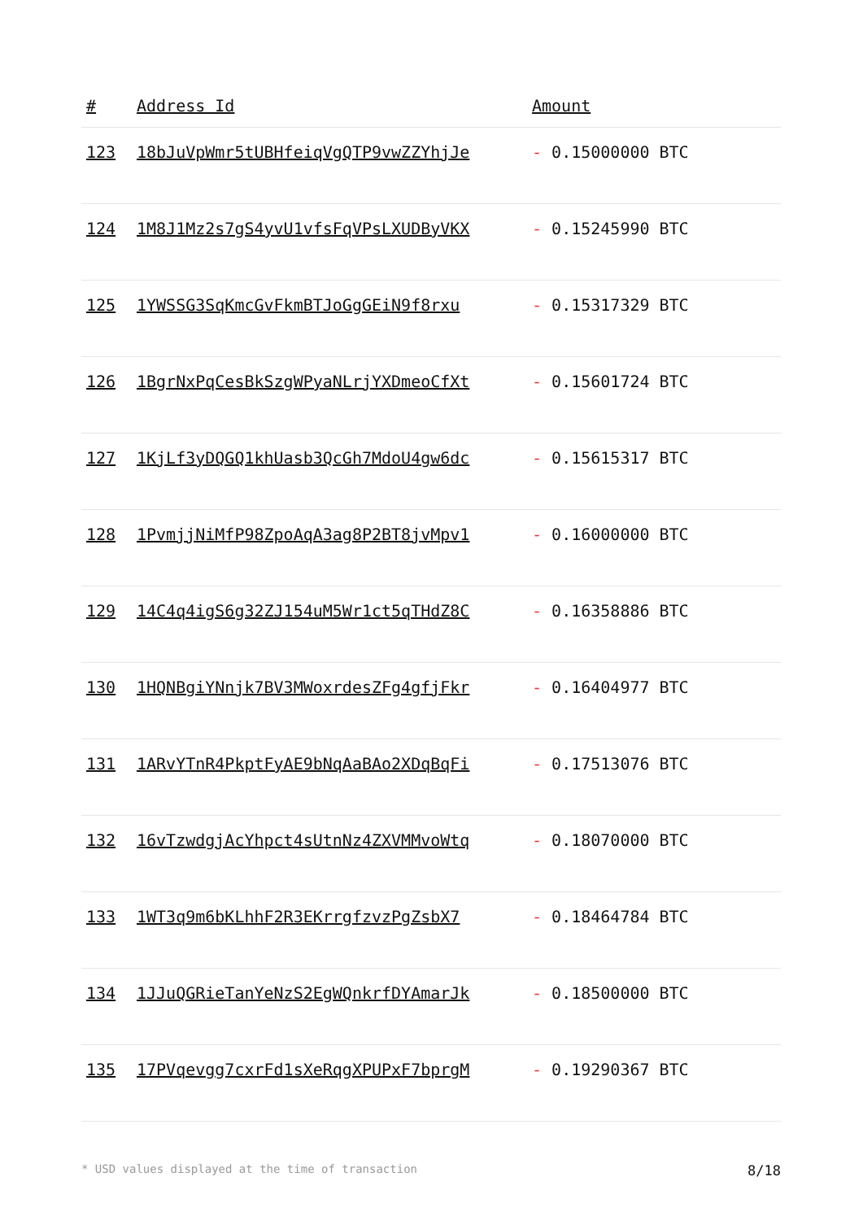| # | Address Id | Amount |
| --- | --- | --- |
| 123 | 18bJuVpWmr5tUBHfeiqVgQTP9vwZZYhjJe | - 0.15000000 BTC |
| 124 | 1M8J1Mz2s7gS4yvU1vfsFqVPsLXUDByVKX | - 0.15245990 BTC |
| 125 | 1YWSSG3SqKmcGvFkmBTJoGgGEiN9f8rxu | - 0.15317329 BTC |
| 126 | 1BgrNxPqCesBkSzgWPyaNLrjYXDmeoCfXt | - 0.15601724 BTC |
| 127 | 1KjLf3yDQGQ1khUasb3QcGh7MdoU4gw6dc | - 0.15615317 BTC |
| 128 | 1PvmjjNiMfP98ZpoAqA3ag8P2BT8jvMpv1 | - 0.16000000 BTC |
| 129 | 14C4q4igS6g32ZJ154uM5Wr1ct5qTHdZ8C | - 0.16358886 BTC |
| 130 | 1HQNBgiYNnjk7BV3MWoxrdesZFg4gfjFkr | - 0.16404977 BTC |
| 131 | 1ARvYTnR4PkptFyAE9bNqAaBAo2XDqBqFi | - 0.17513076 BTC |
| 132 | 16vTzwdgjAcYhpct4sUtnNz4ZXVMMvoWtq | - 0.18070000 BTC |
| 133 | 1WT3q9m6bKLhhF2R3EKrrgfzvzPgZsbX7 | - 0.18464784 BTC |
| 134 | 1JJuQGRieTanYeNzS2EgWQnkrfDYAmarJk | - 0.18500000 BTC |
| 135 | 17PVqevgg7cxrFd1sXeRqgXPUPxF7bprgM | - 0.19290367 BTC |
* USD values displayed at the time of transaction 8/18